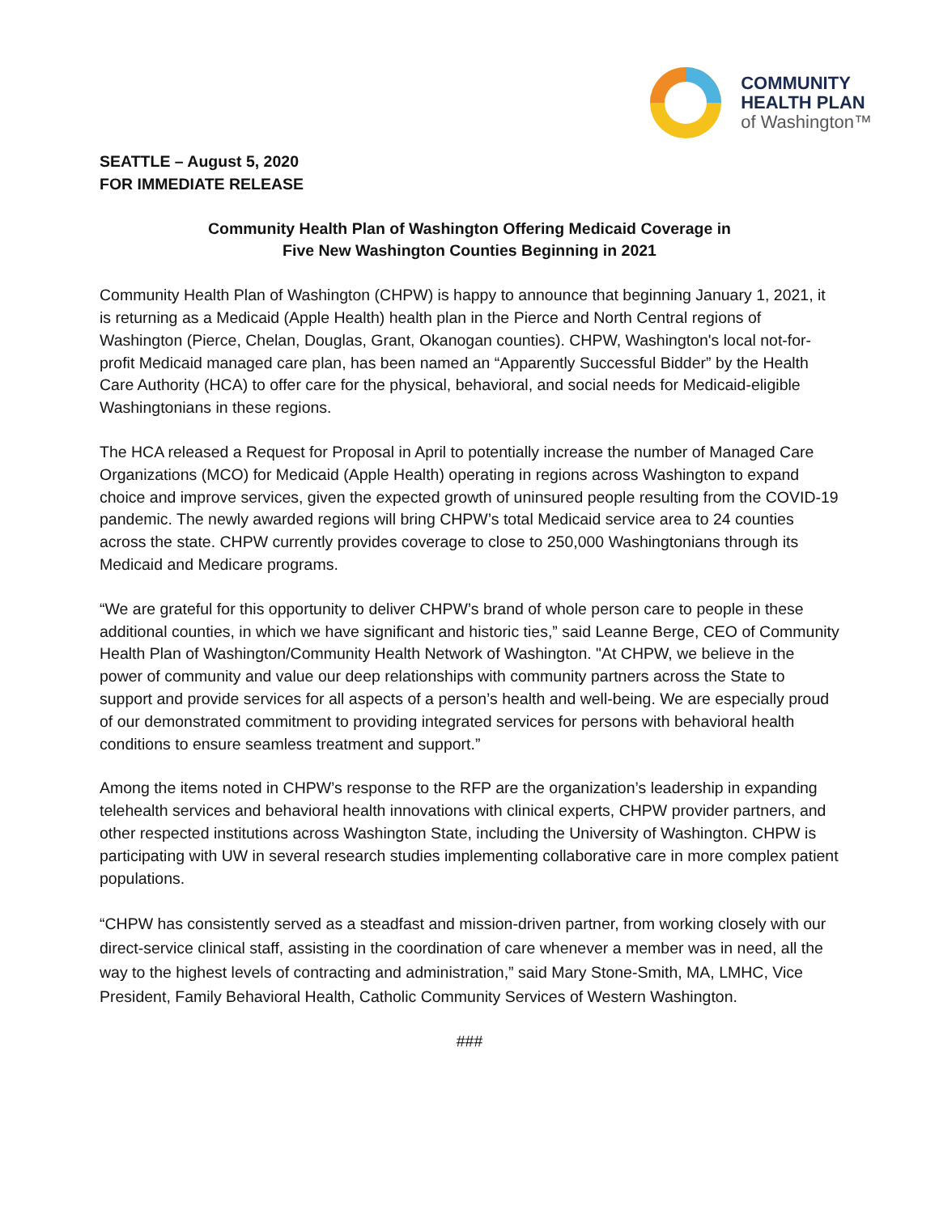COMMUNITY
HEALTH PLAN
of Washington™
SEATTLE – August 5, 2020
FOR IMMEDIATE RELEASE
Community Health Plan of Washington Offering Medicaid Coverage in
Five New Washington Counties Beginning in 2021
Community Health Plan of Washington (CHPW) is happy to announce that beginning January 1, 2021, it is returning as a Medicaid (Apple Health) health plan in the Pierce and North Central regions of Washington (Pierce, Chelan, Douglas, Grant, Okanogan counties). CHPW, Washington's local not-for-profit Medicaid managed care plan, has been named an “Apparently Successful Bidder” by the Health Care Authority (HCA) to offer care for the physical, behavioral, and social needs for Medicaid-eligible Washingtonians in these regions.
The HCA released a Request for Proposal in April to potentially increase the number of Managed Care Organizations (MCO) for Medicaid (Apple Health) operating in regions across Washington to expand choice and improve services, given the expected growth of uninsured people resulting from the COVID-19 pandemic. The newly awarded regions will bring CHPW’s total Medicaid service area to 24 counties across the state. CHPW currently provides coverage to close to 250,000 Washingtonians through its Medicaid and Medicare programs.
“We are grateful for this opportunity to deliver CHPW’s brand of whole person care to people in these additional counties, in which we have significant and historic ties,” said Leanne Berge, CEO of Community Health Plan of Washington/Community Health Network of Washington. "At CHPW, we believe in the power of community and value our deep relationships with community partners across the State to support and provide services for all aspects of a person’s health and well-being. We are especially proud of our demonstrated commitment to providing integrated services for persons with behavioral health conditions to ensure seamless treatment and support.”
Among the items noted in CHPW’s response to the RFP are the organization’s leadership in expanding telehealth services and behavioral health innovations with clinical experts, CHPW provider partners, and other respected institutions across Washington State, including the University of Washington. CHPW is participating with UW in several research studies implementing collaborative care in more complex patient populations.
“CHPW has consistently served as a steadfast and mission-driven partner, from working closely with our direct-service clinical staff, assisting in the coordination of care whenever a member was in need, all the way to the highest levels of contracting and administration,” said Mary Stone-Smith, MA, LMHC, Vice President, Family Behavioral Health, Catholic Community Services of Western Washington.
###